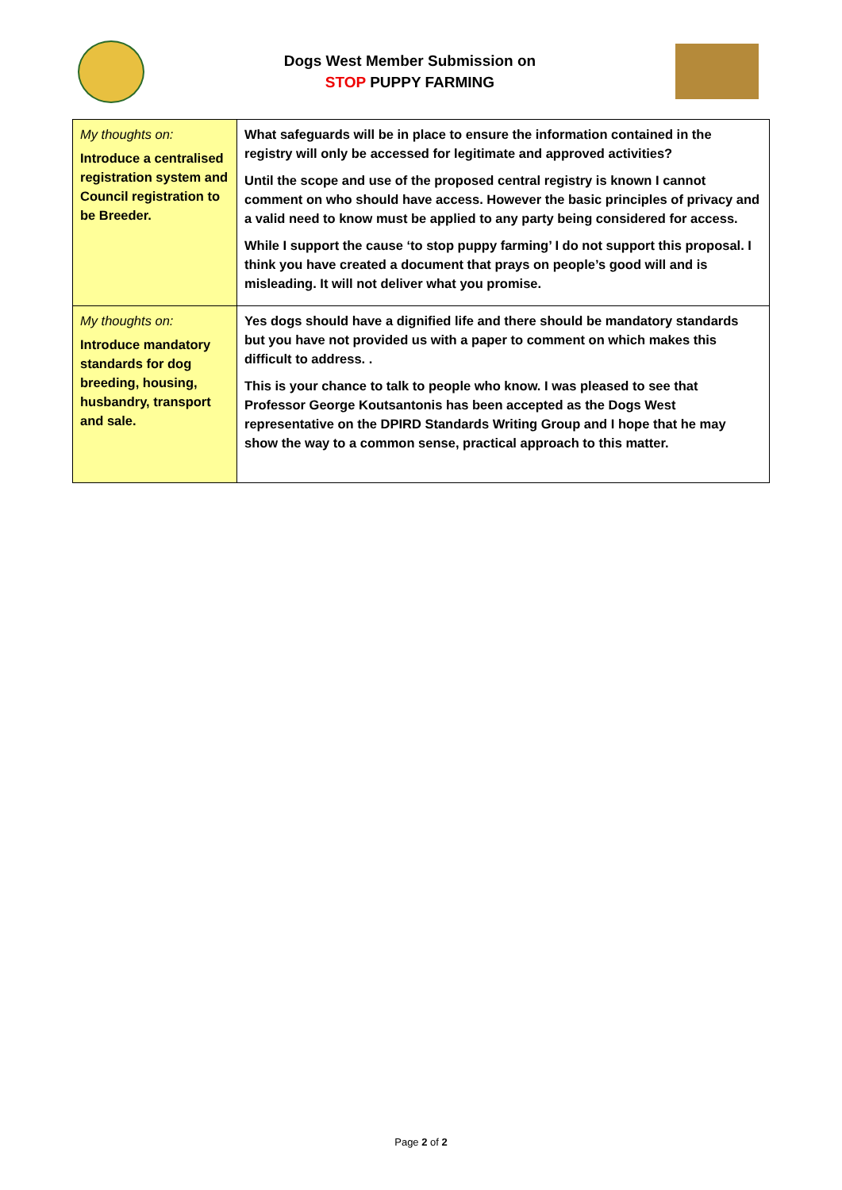Dogs West Member Submission on
STOP PUPPY FARMING
| My thoughts on: Introduce a centralised registration system and Council registration to be Breeder. | What safeguards will be in place to ensure the information contained in the registry will only be accessed for legitimate and approved activities? Until the scope and use of the proposed central registry is known I cannot comment on who should have access. However the basic principles of privacy and a valid need to know must be applied to any party being considered for access. While I support the cause ‘to stop puppy farming’ I do not support this proposal. I think you have created a document that prays on people’s good will and is misleading. It will not deliver what you promise. |
| My thoughts on: Introduce mandatory standards for dog breeding, housing, husbandry, transport and sale. | Yes dogs should have a dignified life and there should be mandatory standards but you have not provided us with a paper to comment on which makes this difficult to address. . This is your chance to talk to people who know. I was pleased to see that Professor George Koutsantonis has been accepted as the Dogs West representative on the DPIRD Standards Writing Group and I hope that he may show the way to a common sense, practical approach to this matter. |
Page 2 of 2